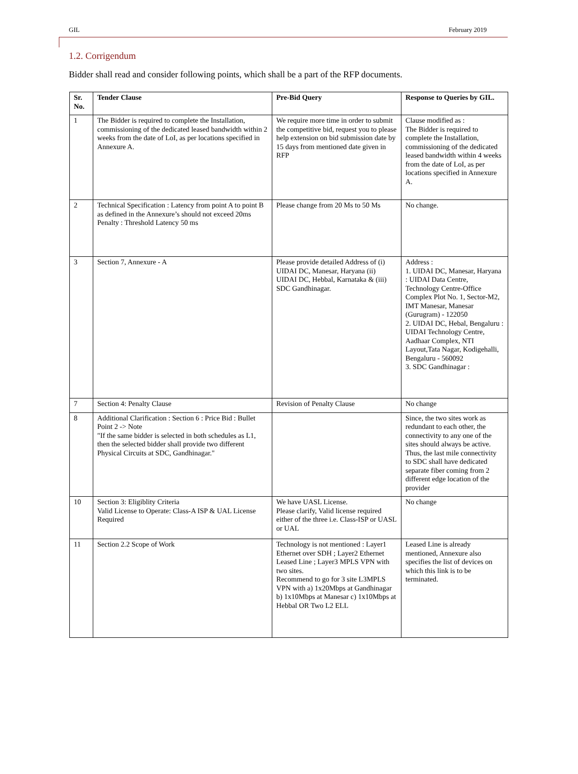GIL February 2019
1.2. Corrigendum
Bidder shall read and consider following points, which shall be a part of the RFP documents.
| Sr. No. | Tender Clause | Pre-Bid Query | Response to Queries by GIL. |
| --- | --- | --- | --- |
| 1 | The Bidder is required to complete the Installation, commissioning of the dedicated leased bandwidth within 2 weeks from the date of LoI, as per locations specified in Annexure A. | We require more time in order to submit the competitive bid, request you to please help extension on bid submission date by 15 days from mentioned date given in RFP | Clause modified as : The Bidder is required to complete the Installation, commissioning of the dedicated leased bandwidth within 4 weeks from the date of LoI, as per locations specified in Annexure A. |
| 2 | Technical Specification : Latency from point A to point B as defined in the Annexure’s should not exceed 20ms Penalty : Threshold Latency 50 ms | Please change from 20 Ms to 50 Ms | No change. |
| 3 | Section 7, Annexure - A | Please provide detailed Address of (i) UIDAI DC, Manesar, Haryana (ii) UIDAI DC, Hebbal, Karnataka & (iii) SDC Gandhinagar. | Address : 1. UIDAI DC, Manesar, Haryana : UIDAI Data Centre, Technology Centre-Office Complex Plot No. 1, Sector-M2, IMT Manesar, Manesar (Gurugram) - 122050 2. UIDAI DC, Hebal, Bengaluru : UIDAI Technology Centre, Aadhaar Complex, NTI Layout,Tata Nagar, Kodigehalli, Bengaluru - 560092 3. SDC Gandhinagar : |
| 7 | Section 4: Penalty Clause | Revision of Penalty Clause | No change |
| 8 | Additional Clarification : Section 6 : Price Bid : Bullet Point 2 -> Note "If the same bidder is selected in both schedules as L1, then the selected bidder shall provide two different Physical Circuits at SDC, Gandhinagar." | | Since, the two sites work as redundant to each other, the connectivity to any one of the sites should always be active. Thus, the last mile connectivity to SDC shall have dedicated separate fiber coming from 2 different edge location of the provider |
| 10 | Section 3: Eligiblity Criteria Valid License to Operate: Class-A ISP & UAL License Required | We have UASL License. Please clarify, Valid license required either of the three i.e. Class-ISP or UASL or UAL | No change |
| 11 | Section 2.2 Scope of Work | Technology is not mentioned : Layer1 Ethernet over SDH ; Layer2 Ethernet Leased Line ; Layer3 MPLS VPN with two sites. Recommend to go for 3 site L3MPLS VPN with a) 1x20Mbps at Gandhinagar b) 1x10Mbps at Manesar c) 1x10Mbps at Hebbal OR Two L2 ELL | Leased Line is already mentioned, Annexure also specifies the list of devices on which this link is to be terminated. |